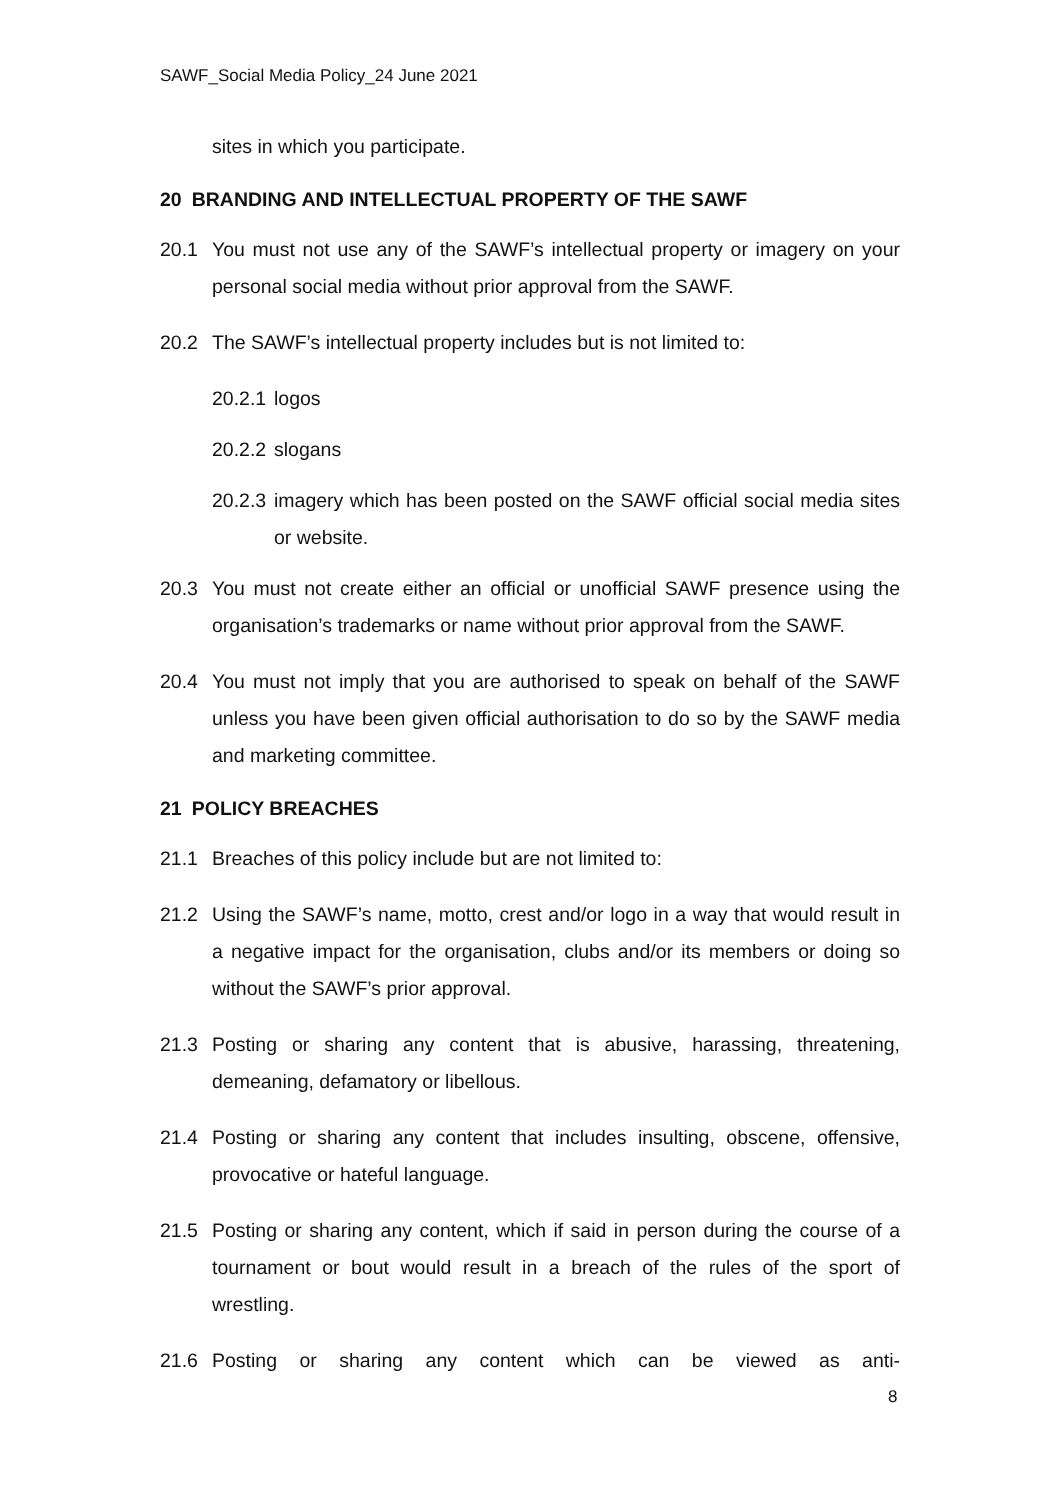SAWF_Social Media Policy_24 June 2021
sites in which you participate.
20 BRANDING AND INTELLECTUAL PROPERTY OF THE SAWF
20.1 You must not use any of the SAWF’s intellectual property or imagery on your personal social media without prior approval from the SAWF.
20.2 The SAWF’s intellectual property includes but is not limited to:
20.2.1
logos
20.2.2
slogans
20.2.3
imagery which has been posted on the SAWF official social media sites or website.
20.3 You must not create either an official or unofficial SAWF presence using the organisation’s trademarks or name without prior approval from the SAWF.
20.4 You must not imply that you are authorised to speak on behalf of the SAWF unless you have been given official authorisation to do so by the SAWF media and marketing committee.
21 POLICY BREACHES
21.1 Breaches of this policy include but are not limited to:
21.2 Using the SAWF’s name, motto, crest and/or logo in a way that would result in a negative impact for the organisation, clubs and/or its members or doing so without the SAWF’s prior approval.
21.3 Posting or sharing any content that is abusive, harassing, threatening, demeaning, defamatory or libellous.
21.4 Posting or sharing any content that includes insulting, obscene, offensive, provocative or hateful language.
21.5 Posting or sharing any content, which if said in person during the course of a tournament or bout would result in a breach of the rules of the sport of wrestling.
21.6 Posting or sharing any content which can be viewed as anti-
8